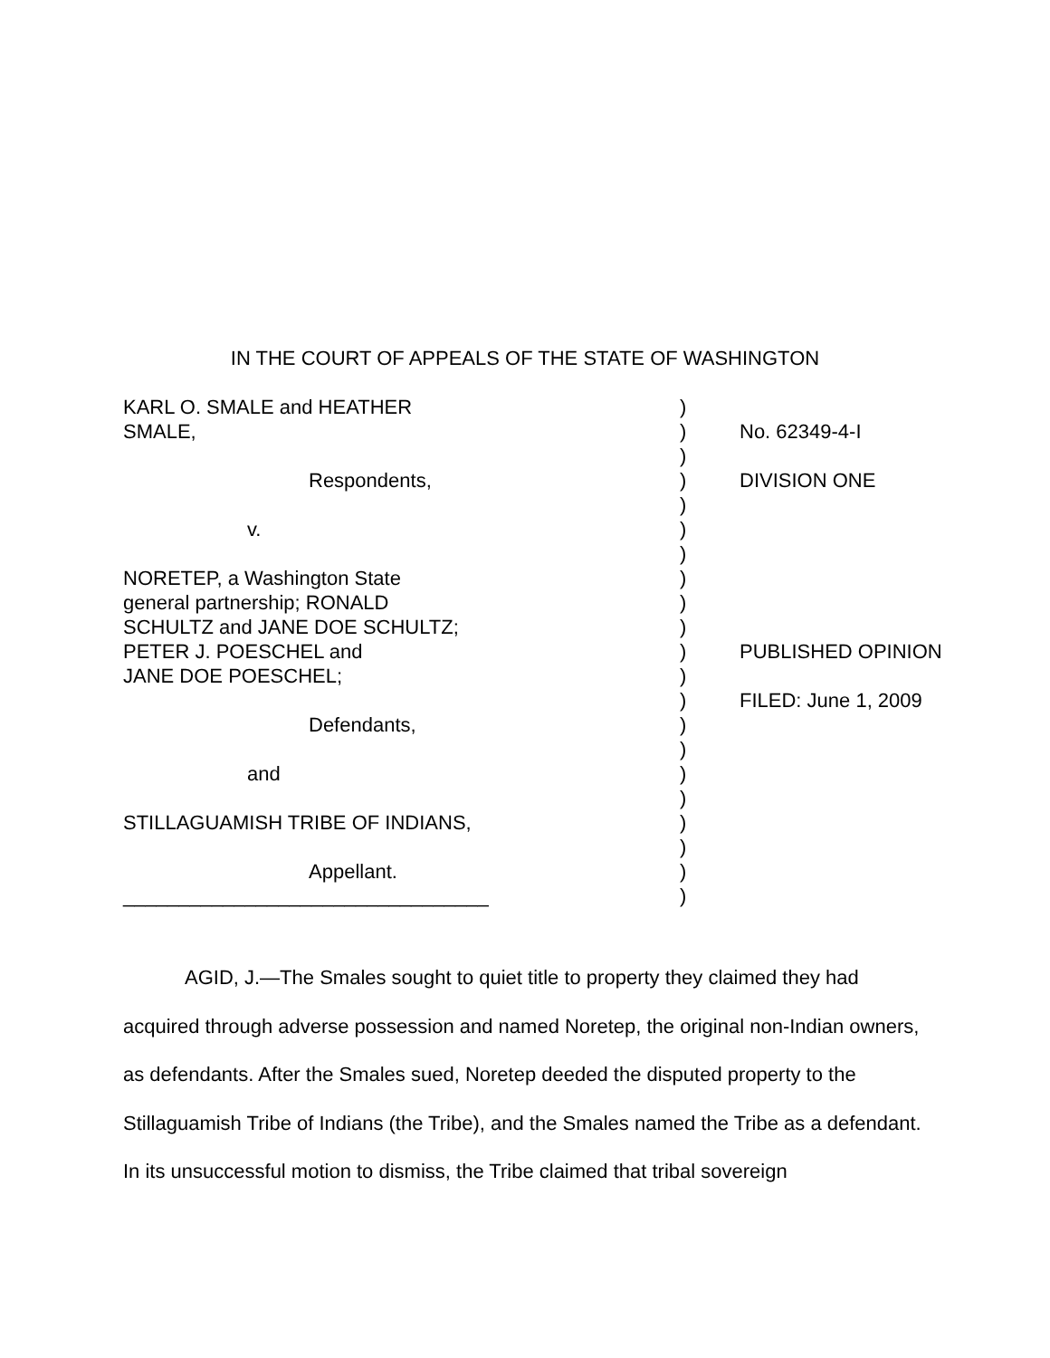IN THE COURT OF APPEALS OF THE STATE OF WASHINGTON
| KARL O. SMALE and HEATHER | ) | |
| SMALE, | ) | No. 62349-4-I |
| | ) | |
| Respondents, | ) | DIVISION ONE |
| | ) | |
| v. | ) | |
| | ) | |
| NORETEP, a Washington State | ) | |
| general partnership; RONALD | ) | |
| SCHULTZ and JANE DOE SCHULTZ; | ) | |
| PETER J. POESCHEL and | ) | PUBLISHED OPINION |
| JANE DOE POESCHEL; | ) | |
| | ) | FILED: June 1, 2009 |
| Defendants, | ) | |
| | ) | |
| and | ) | |
| | ) | |
| STILLAGUAMISH TRIBE OF INDIANS, | ) | |
| | ) | |
| Appellant. | ) | |
| _________________________________ | ) | |
AGID, J.—The Smales sought to quiet title to property they claimed they had acquired through adverse possession and named Noretep, the original non-Indian owners, as defendants. After the Smales sued, Noretep deeded the disputed property to the Stillaguamish Tribe of Indians (the Tribe), and the Smales named the Tribe as a defendant. In its unsuccessful motion to dismiss, the Tribe claimed that tribal sovereign